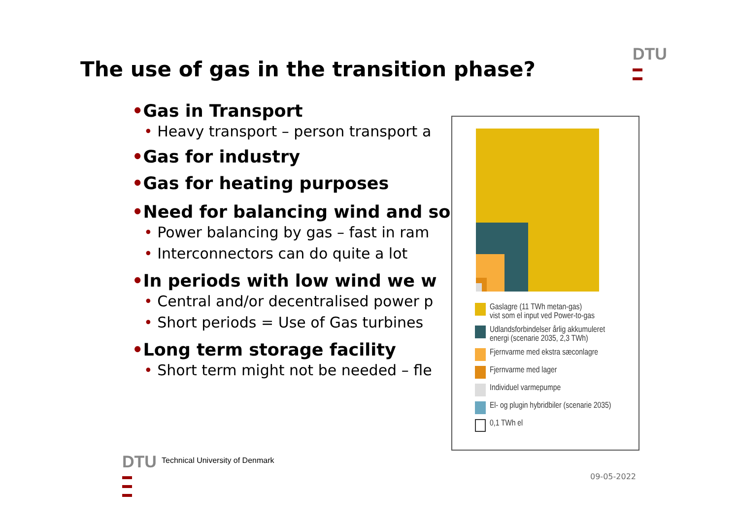The use of gas in the transition phase?
DTU
▬
▬
•Gas in Transport
• Heavy transport – person transport a
•Gas for industry
•Gas for heating purposes
•Need for balancing wind and so
• Power balancing by gas – fast in ram
• Interconnectors can do quite a lot
•In periods with low wind we w
• Central and/or decentralised power p
• Short periods = Use of Gas turbines
•Long term storage facility
• Short term might not be needed – fle
Gaslagre (11 TWh metan-gas)
vist som el input ved Power-to-gas
Udlandsforbindelser årlig akkumuleret
energi (scenarie 2035, 2,3 TWh)
Fjernvarme med ekstra sæconlagre
Fjernvarme med lager
Individuel varmepumpe
El- og plugin hybridbiler (scenarie 2035)
0,1 TWh el
DTU
▬
▬
▬
Technical University of Denmark
09-05-2022